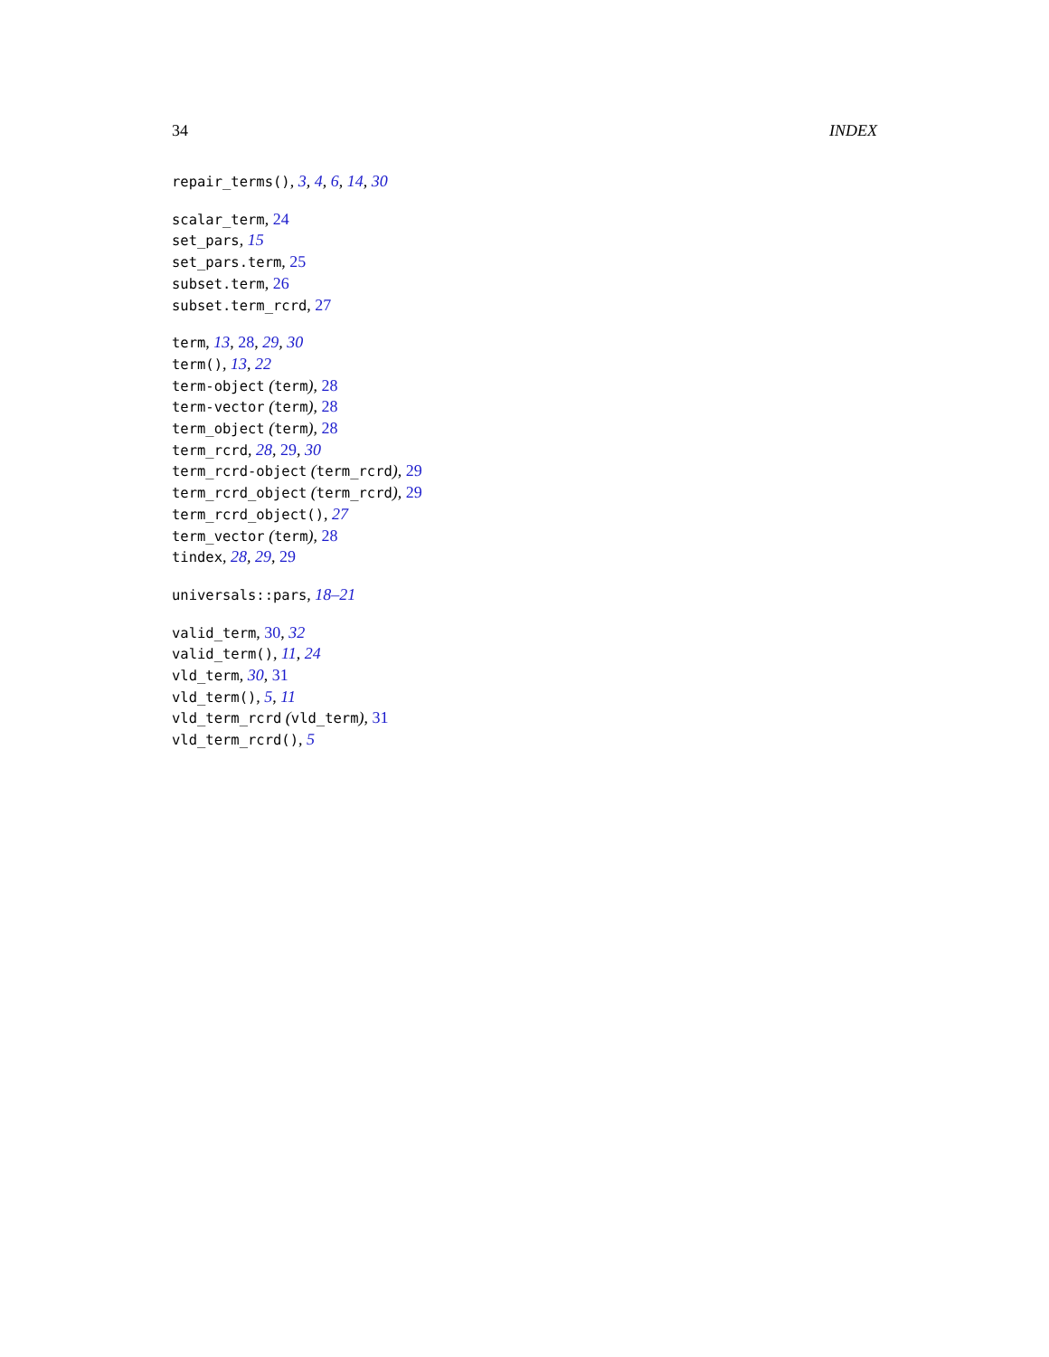34 INDEX
repair_terms(), 3, 4, 6, 14, 30
scalar_term, 24
set_pars, 15
set_pars.term, 25
subset.term, 26
subset.term_rcrd, 27
term, 13, 28, 29, 30
term(), 13, 22
term-object (term), 28
term-vector (term), 28
term_object (term), 28
term_rcrd, 28, 29, 30
term_rcrd-object (term_rcrd), 29
term_rcrd_object (term_rcrd), 29
term_rcrd_object(), 27
term_vector (term), 28
tindex, 28, 29, 29
universals::pars, 18–21
valid_term, 30, 32
valid_term(), 11, 24
vld_term, 30, 31
vld_term(), 5, 11
vld_term_rcrd (vld_term), 31
vld_term_rcrd(), 5